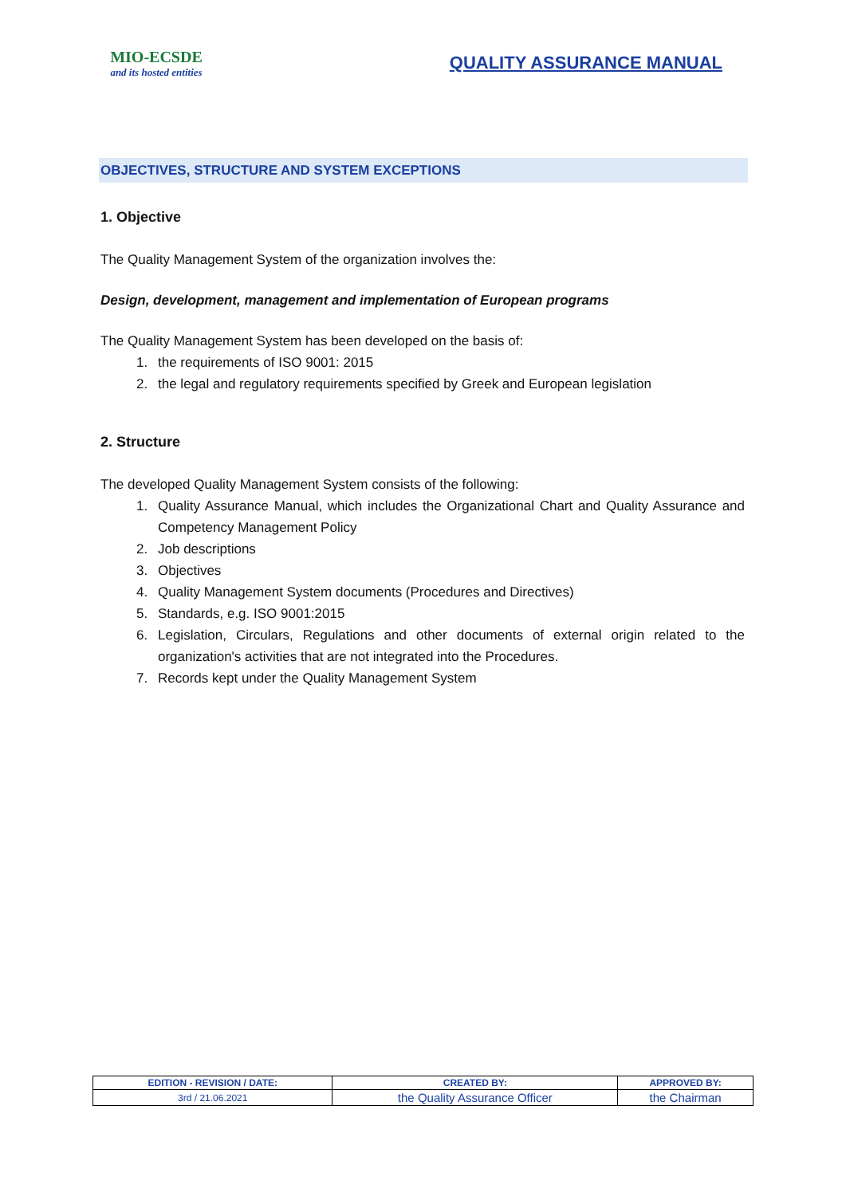MIO-ECSDE
and its hosted entities
QUALITY ASSURANCE MANUAL
OBJECTIVES, STRUCTURE AND SYSTEM EXCEPTIONS
1. Objective
The Quality Management System of the organization involves the:
Design, development, management and implementation of European programs
The Quality Management System has been developed on the basis of:
1. the requirements of ISO 9001: 2015
2. the legal and regulatory requirements specified by Greek and European legislation
2. Structure
The developed Quality Management System consists of the following:
1. Quality Assurance Manual, which includes the Organizational Chart and Quality Assurance and Competency Management Policy
2. Job descriptions
3. Objectives
4. Quality Management System documents (Procedures and Directives)
5. Standards, e.g. ISO 9001:2015
6. Legislation, Circulars, Regulations and other documents of external origin related to the organization's activities that are not integrated into the Procedures.
7. Records kept under the Quality Management System
| EDITION - REVISION / DATE: | CREATED BY: | APPROVED BY: |
| --- | --- | --- |
| 3rd / 21.06.2021 | the Quality Assurance Officer | the Chairman |